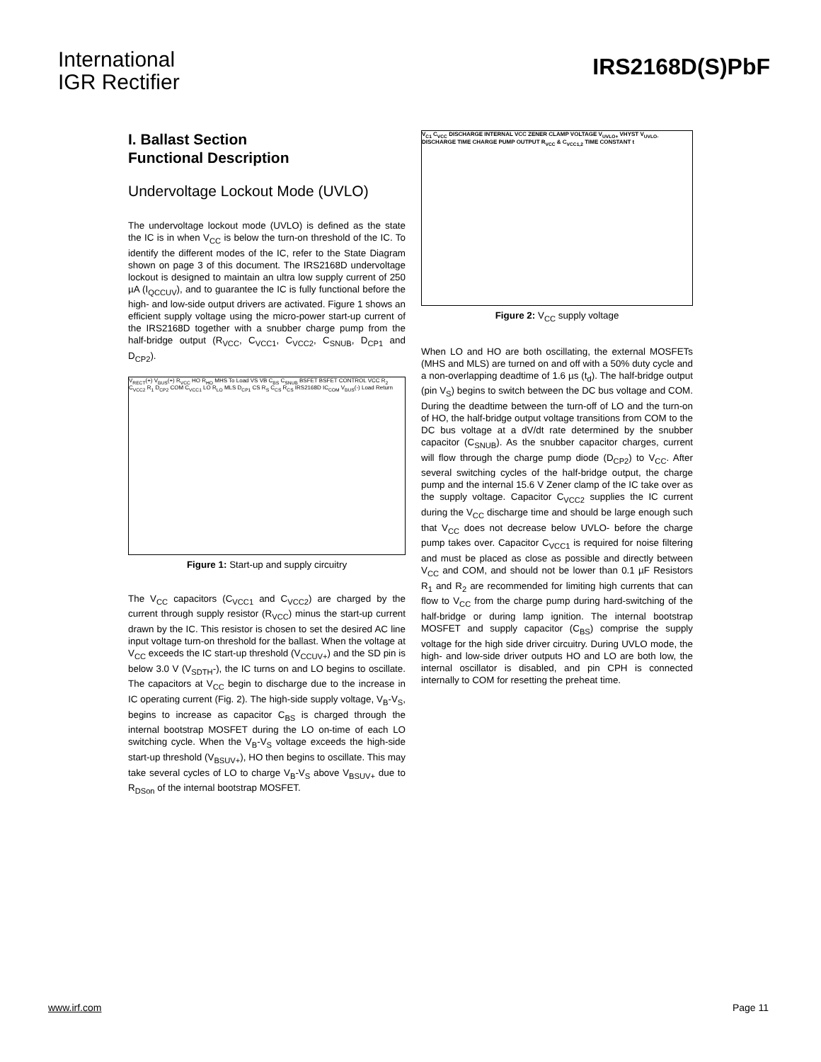International
IGR Rectifier
IRS2168D(S)PbF
I. Ballast Section
Functional Description
Undervoltage Lockout Mode (UVLO)
The undervoltage lockout mode (UVLO) is defined as the state the IC is in when V<sub>CC</sub> is below the turn-on threshold of the IC. To identify the different modes of the IC, refer to the State Diagram shown on page 3 of this document. The IRS2168D undervoltage lockout is designed to maintain an ultra low supply current of 250 µA (I<sub>QCCUV</sub>), and to guarantee the IC is fully functional before the high- and low-side output drivers are activated. Figure 1 shows an efficient supply voltage using the micro-power start-up current of the IRS2168D together with a snubber charge pump from the half-bridge output (R<sub>VCC</sub>, C<sub>VCC1</sub>, C<sub>VCC2</sub>, C<sub>SNUB</sub>, D<sub>CP1</sub> and D<sub>CP2</sub>).
V<sub>RECT</sub>(+) V<sub>BUS</sub>(+) R<sub>VCC</sub> HO R<sub>HO</sub> MHS To Load VS VB C<sub>BS</sub> C<sub>SNUB</sub> BSFET BSFET CONTROL VCC R<sub>2</sub> C<sub>VCC2</sub> R<sub>1</sub> D<sub>CP2</sub> COM C<sub>VCC1</sub> LO R<sub>LO</sub> MLS D<sub>CP1</sub> CS R<sub>S</sub> C<sub>CS</sub> R<sub>CS</sub> IRS2168D IC<sub>COM</sub> V<sub>BUS</sub>(-) Load Return
Figure 1: Start-up and supply circuitry
The V<sub>CC</sub> capacitors (C<sub>VCC1</sub> and C<sub>VCC2</sub>) are charged by the current through supply resistor (R<sub>VCC</sub>) minus the start-up current drawn by the IC. This resistor is chosen to set the desired AC line input voltage turn-on threshold for the ballast. When the voltage at V<sub>CC</sub> exceeds the IC start-up threshold (V<sub>CCUV+</sub>) and the SD pin is below 3.0 V (V<sub>SDTH</sub>-), the IC turns on and LO begins to oscillate. The capacitors at V<sub>CC</sub> begin to discharge due to the increase in IC operating current (Fig. 2). The high-side supply voltage, V<sub>B</sub>-V<sub>S</sub>, begins to increase as capacitor C<sub>BS</sub> is charged through the internal bootstrap MOSFET during the LO on-time of each LO switching cycle. When the V<sub>B</sub>-V<sub>S</sub> voltage exceeds the high-side start-up threshold (V<sub>BSUV+</sub>), HO then begins to oscillate. This may take several cycles of LO to charge V<sub>B</sub>-V<sub>S</sub> above V<sub>BSUV+</sub> due to R<sub>DSon</sub> of the internal bootstrap MOSFET.
V<sub>C1</sub> C<sub>VCC</sub> DISCHARGE INTERNAL VCC ZENER CLAMP VOLTAGE V<sub>UVLO+</sub> VHYST V<sub>UVLO-</sub> DISCHARGE TIME CHARGE PUMP OUTPUT R<sub>VCC</sub> & C<sub>VCC1,2</sub> TIME CONSTANT t
Figure 2: V<sub>CC</sub> supply voltage
When LO and HO are both oscillating, the external MOSFETs (MHS and MLS) are turned on and off with a 50% duty cycle and a non-overlapping deadtime of 1.6 µs (t<sub>d</sub>). The half-bridge output (pin V<sub>S</sub>) begins to switch between the DC bus voltage and COM. During the deadtime between the turn-off of LO and the turn-on of HO, the half-bridge output voltage transitions from COM to the DC bus voltage at a dV/dt rate determined by the snubber capacitor (C<sub>SNUB</sub>). As the snubber capacitor charges, current will flow through the charge pump diode (D<sub>CP2</sub>) to V<sub>CC</sub>. After several switching cycles of the half-bridge output, the charge pump and the internal 15.6 V Zener clamp of the IC take over as the supply voltage. Capacitor C<sub>VCC2</sub> supplies the IC current during the V<sub>CC</sub> discharge time and should be large enough such that V<sub>CC</sub> does not decrease below UVLO- before the charge pump takes over. Capacitor C<sub>VCC1</sub> is required for noise filtering and must be placed as close as possible and directly between V<sub>CC</sub> and COM, and should not be lower than 0.1 µF Resistors R<sub>1</sub> and R<sub>2</sub> are recommended for limiting high currents that can flow to V<sub>CC</sub> from the charge pump during hard-switching of the half-bridge or during lamp ignition. The internal bootstrap MOSFET and supply capacitor (C<sub>BS</sub>) comprise the supply voltage for the high side driver circuitry. During UVLO mode, the high- and low-side driver outputs HO and LO are both low, the internal oscillator is disabled, and pin CPH is connected internally to COM for resetting the preheat time.
www.irf.com Page 11